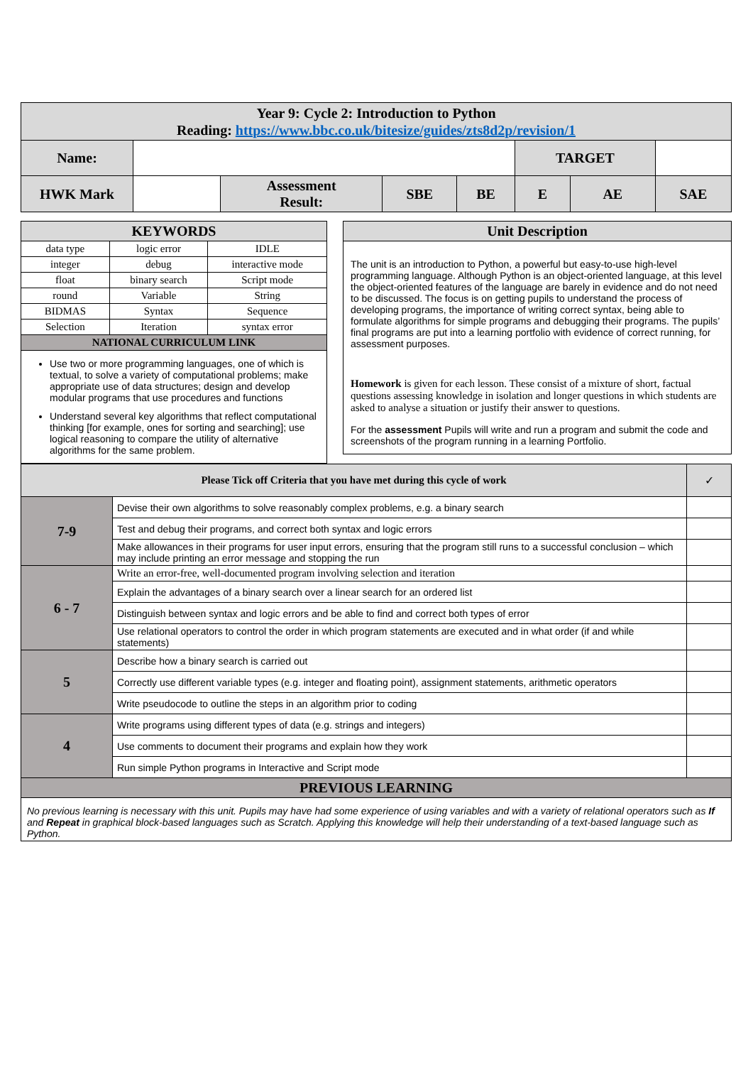| Year 9: Cycle 2: Introduction to Python Reading: https://www.bbc.co.uk/bitesize/guides/zts8d2p/revision/1 | | | | | | | |
| Name: | | | | | TARGET | | |
| HWK Mark | | Assessment Result: | SBE | BE | E | AE | SAE |
| KEYWORDS | | |
| --- | --- | --- |
| data type | logic error | IDLE |
| integer | debug | interactive mode |
| float | binary search | Script mode |
| round | Variable | String |
| BIDMAS | Syntax | Sequence |
| Selection | Iteration | syntax error |
| NATIONAL CURRICULUM LINK | | |
| Use two or more programming languages, one of which is textual, to solve a variety of computational problems; make appropriate use of data structures; design and develop modular programs that use procedures and functions Understand several key algorithms that reflect computational thinking [for example, ones for sorting and searching]; use logical reasoning to compare the utility of alternative algorithms for the same problem. | | |
| Unit Description |
| --- |
| The unit is an introduction to Python, a powerful but easy-to-use high-level programming language. Although Python is an object-oriented language, at this level the object-oriented features of the language are barely in evidence and do not need to be discussed. The focus is on getting pupils to understand the process of developing programs, the importance of writing correct syntax, being able to formulate algorithms for simple programs and debugging their programs. The pupils’ final programs are put into a learning portfolio with evidence of correct running, for assessment purposes. Homework is given for each lesson. These consist of a mixture of short, factual questions assessing knowledge in isolation and longer questions in which students are asked to analyse a situation or justify their answer to questions. For the assessment Pupils will write and run a program and submit the code and screenshots of the program running in a learning Portfolio. |
| Please Tick off Criteria that you have met during this cycle of work | | ✓ |
| --- | --- | --- |
| 7-9 | Devise their own algorithms to solve reasonably complex problems, e.g. a binary search | |
| | Test and debug their programs, and correct both syntax and logic errors | |
| | Make allowances in their programs for user input errors, ensuring that the program still runs to a successful conclusion – which may include printing an error message and stopping the run | |
| 6 - 7 | Write an error-free, well-documented program involving selection and iteration | |
| | Explain the advantages of a binary search over a linear search for an ordered list | |
| | Distinguish between syntax and logic errors and be able to find and correct both types of error | |
| | Use relational operators to control the order in which program statements are executed and in what order (if and while statements) | |
| 5 | Describe how a binary search is carried out | |
| | Correctly use different variable types (e.g. integer and floating point), assignment statements, arithmetic operators | |
| | Write pseudocode to outline the steps in an algorithm prior to coding | |
| 4 | Write programs using different types of data (e.g. strings and integers) | |
| | Use comments to document their programs and explain how they work | |
| | Run simple Python programs in Interactive and Script mode | |
| PREVIOUS LEARNING | | |
| No previous learning is necessary with this unit. Pupils may have had some experience of using variables and with a variety of relational operators such as If and Repeat in graphical block-based languages such as Scratch. Applying this knowledge will help their understanding of a text-based language such as Python. | | |